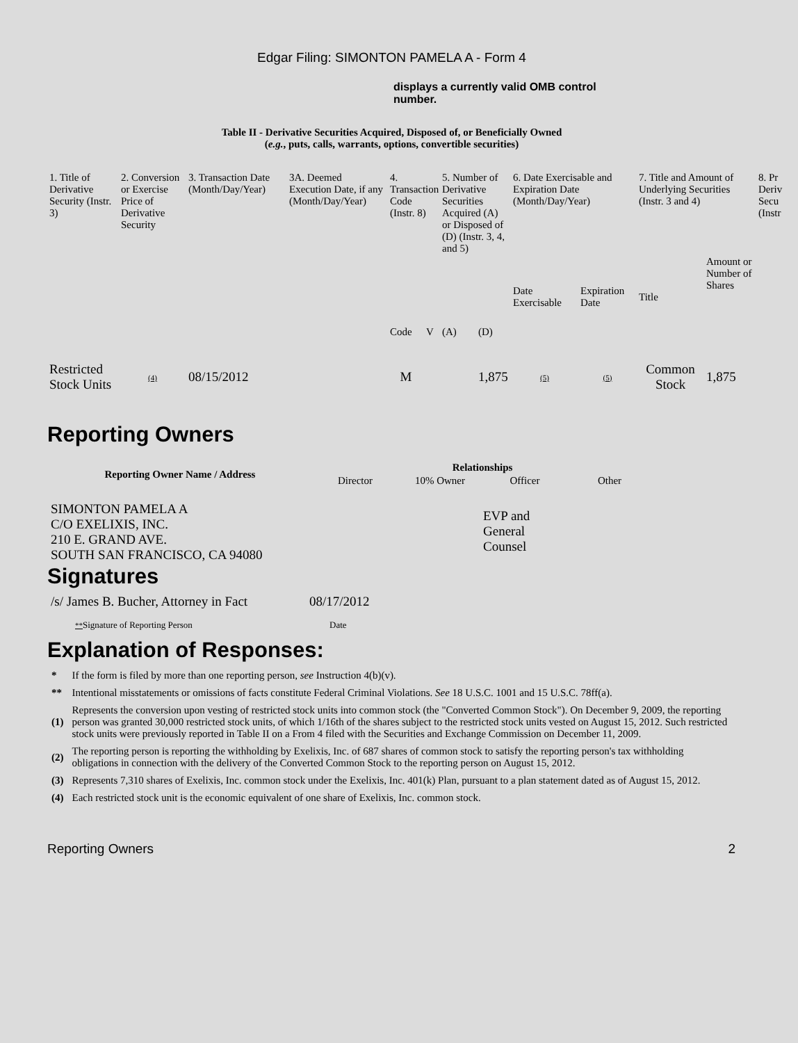Edgar Filing: SIMONTON PAMELA A - Form 4
displays a currently valid OMB control number.
Table II - Derivative Securities Acquired, Disposed of, or Beneficially Owned
(e.g., puts, calls, warrants, options, convertible securities)
| 1. Title of Derivative Security (Instr. 3) | 2. Conversion or Exercise Price of Derivative Security | 3. Transaction Date (Month/Day/Year) | 3A. Deemed Execution Date, if any (Month/Day/Year) | 4. Transaction Code (Instr. 8) | | 5. Number of Derivative Securities Acquired (A) or Disposed of (D) (Instr. 3, 4, and 5) | | 6. Date Exercisable and Expiration Date (Month/Day/Year) | | 7. Title and Amount of Underlying Securities (Instr. 3 and 4) | | 8. Pr Deriv Secu (Instr |
| | | | | Code | V | (A) | (D) | Date Exercisable | Expiration Date | Title | Amount or Number of Shares | |
| Restricted Stock Units | (4) | 08/15/2012 | | M | | | 1,875 | (5) | (5) | Common Stock | 1,875 | |
Reporting Owners
| Reporting Owner Name / Address | Relationships | | | |
| --- | --- | --- | --- | --- |
| | Director | 10% Owner | Officer | Other |
| SIMONTON PAMELA A C/O EXELIXIS, INC. 210 E. GRAND AVE. SOUTH SAN FRANCISCO, CA 94080 | | | EVP and General Counsel | |
Signatures
| /s/ James B. Bucher, Attorney in Fact | 08/17/2012 |
| ** Signature of Reporting Person | Date |
Explanation of Responses:
| * | If the form is filed by more than one reporting person, see Instruction 4(b)(v). |
| ** | Intentional misstatements or omissions of facts constitute Federal Criminal Violations. See 18 U.S.C. 1001 and 15 U.S.C. 78ff(a). |
| (1) | Represents the conversion upon vesting of restricted stock units into common stock (the "Converted Common Stock"). On December 9, 2009, the reporting person was granted 30,000 restricted stock units, of which 1/16th of the shares subject to the restricted stock units vested on August 15, 2012. Such restricted stock units were previously reported in Table II on a From 4 filed with the Securities and Exchange Commission on December 11, 2009. |
| (2) | The reporting person is reporting the withholding by Exelixis, Inc. of 687 shares of common stock to satisfy the reporting person's tax withholding obligations in connection with the delivery of the Converted Common Stock to the reporting person on August 15, 2012. |
| (3) | Represents 7,310 shares of Exelixis, Inc. common stock under the Exelixis, Inc. 401(k) Plan, pursuant to a plan statement dated as of August 15, 2012. |
| (4) | Each restricted stock unit is the economic equivalent of one share of Exelixis, Inc. common stock. |
Reporting Owners 2